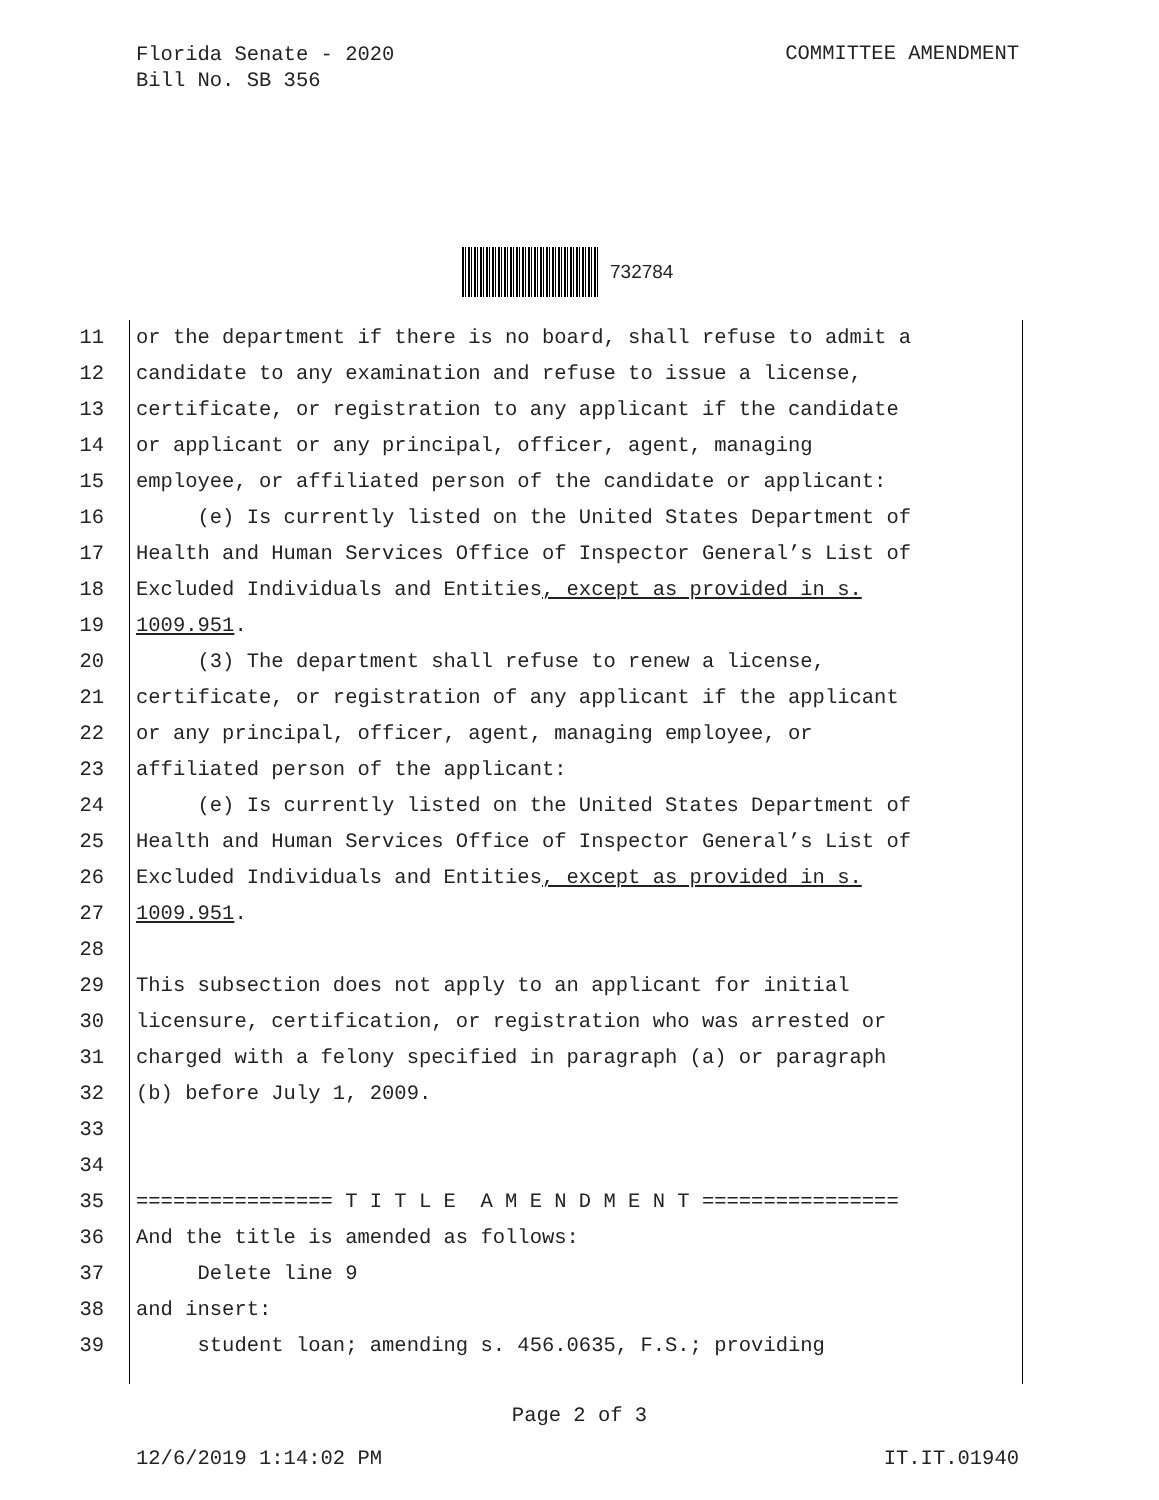Florida Senate - 2020
Bill No. SB 356
COMMITTEE AMENDMENT
732784
11 or the department if there is no board, shall refuse to admit a
12 candidate to any examination and refuse to issue a license,
13 certificate, or registration to any applicant if the candidate
14 or applicant or any principal, officer, agent, managing
15 employee, or affiliated person of the candidate or applicant:
16 (e) Is currently listed on the United States Department of
17 Health and Human Services Office of Inspector General’s List of
18 Excluded Individuals and Entities, except as provided in s.
19 1009.951.
20 (3) The department shall refuse to renew a license,
21 certificate, or registration of any applicant if the applicant
22 or any principal, officer, agent, managing employee, or
23 affiliated person of the applicant:
24 (e) Is currently listed on the United States Department of
25 Health and Human Services Office of Inspector General’s List of
26 Excluded Individuals and Entities, except as provided in s.
27 1009.951.
28
29 This subsection does not apply to an applicant for initial
30 licensure, certification, or registration who was arrested or
31 charged with a felony specified in paragraph (a) or paragraph
32 (b) before July 1, 2009.
33
34
35 ================ T I T L E A M E N D M E N T ================
36 And the title is amended as follows:
37 Delete line 9
38 and insert:
39 student loan; amending s. 456.0635, F.S.; providing
Page 2 of 3
12/6/2019 1:14:02 PM IT.IT.01940